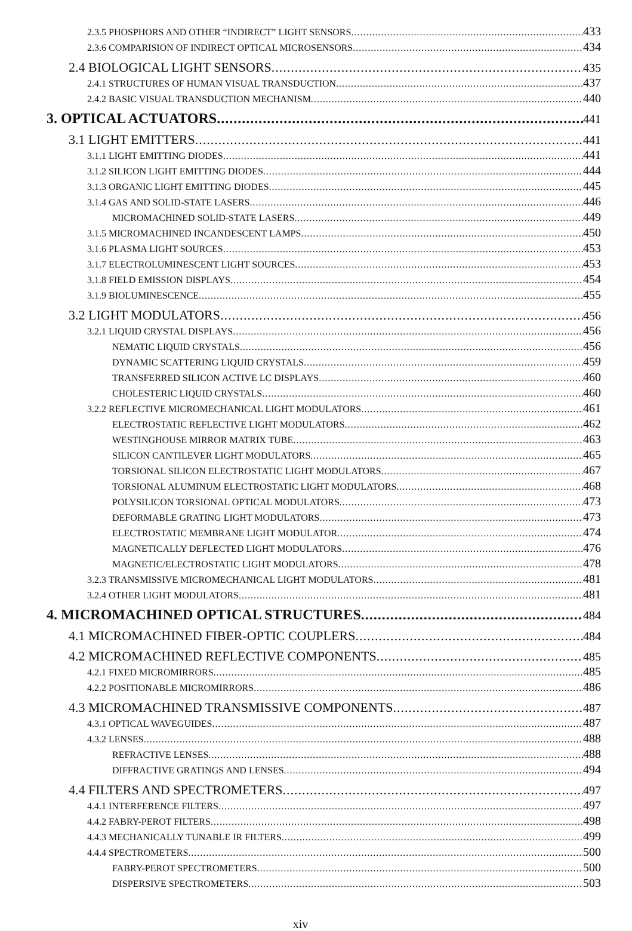2.3.5 PHOSPHORS AND OTHER “INDIRECT” LIGHT SENSORS 433
2.3.6 COMPARISION OF INDIRECT OPTICAL MICROSENSORS 434
2.4 BIOLOGICAL LIGHT SENSORS 435
2.4.1 STRUCTURES OF HUMAN VISUAL TRANSDUCTION 437
2.4.2 BASIC VISUAL TRANSDUCTION MECHANISM 440
3. OPTICAL ACTUATORS 441
3.1 LIGHT EMITTERS 441
3.1.1 LIGHT EMITTING DIODES 441
3.1.2 SILICON LIGHT EMITTING DIODES 444
3.1.3 ORGANIC LIGHT EMITTING DIODES 445
3.1.4 GAS AND SOLID-STATE LASERS 446
MICROMACHINED SOLID-STATE LASERS 449
3.1.5 MICROMACHINED INCANDESCENT LAMPS 450
3.1.6 PLASMA LIGHT SOURCES 453
3.1.7 ELECTROLUMINESCENT LIGHT SOURCES 453
3.1.8 FIELD EMISSION DISPLAYS 454
3.1.9 BIOLUMINESCENCE 455
3.2 LIGHT MODULATORS 456
3.2.1 LIQUID CRYSTAL DISPLAYS 456
NEMATIC LIQUID CRYSTALS 456
DYNAMIC SCATTERING LIQUID CRYSTALS 459
TRANSFERRED SILICON ACTIVE LC DISPLAYS 460
CHOLESTERIC LIQUID CRYSTALS 460
3.2.2 REFLECTIVE MICROMECHANICAL LIGHT MODULATORS 461
ELECTROSTATIC REFLECTIVE LIGHT MODULATORS 462
WESTINGHOUSE MIRROR MATRIX TUBE 463
SILICON CANTILEVER LIGHT MODULATORS 465
TORSIONAL SILICON ELECTROSTATIC LIGHT MODULATORS 467
TORSIONAL ALUMINUM ELECTROSTATIC LIGHT MODULATORS 468
POLYSILICON TORSIONAL OPTICAL MODULATORS 473
DEFORMABLE GRATING LIGHT MODULATORS 473
ELECTROSTATIC MEMBRANE LIGHT MODULATOR 474
MAGNETICALLY DEFLECTED LIGHT MODULATORS 476
MAGNETIC/ELECTROSTATIC LIGHT MODULATORS 478
3.2.3 TRANSMISSIVE MICROMECHANICAL LIGHT MODULATORS 481
3.2.4 OTHER LIGHT MODULATORS 481
4. MICROMACHINED OPTICAL STRUCTURES 484
4.1 MICROMACHINED FIBER-OPTIC COUPLERS 484
4.2 MICROMACHINED REFLECTIVE COMPONENTS 485
4.2.1 FIXED MICROMIRRORS 485
4.2.2 POSITIONABLE MICROMIRRORS 486
4.3 MICROMACHINED TRANSMISSIVE COMPONENTS 487
4.3.1 OPTICAL WAVEGUIDES 487
4.3.2 LENSES 488
REFRACTIVE LENSES 488
DIFFRACTIVE GRATINGS AND LENSES 494
4.4 FILTERS AND SPECTROMETERS 497
4.4.1 INTERFERENCE FILTERS 497
4.4.2 FABRY-PEROT FILTERS 498
4.4.3 MECHANICALLY TUNABLE IR FILTERS 499
4.4.4 SPECTROMETERS 500
FABRY-PEROT SPECTROMETERS 500
DISPERSIVE SPECTROMETERS 503
xiv